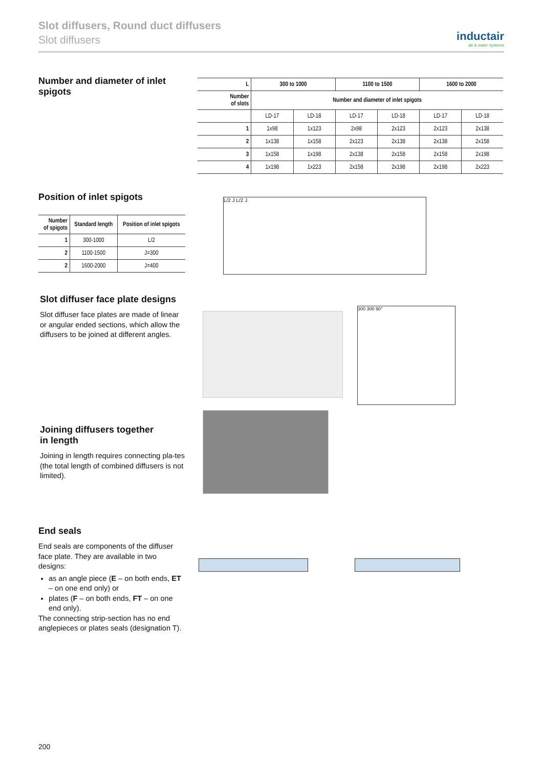Slot diffusers, Round duct diffusers
Slot diffusers
inductair
air & water systems
Number and diameter of inlet spigots
| L | 300 to 1000 | | 1100 to 1500 | | 1600 to 2000 | |
| --- | --- | --- | --- | --- | --- | --- |
| Number of slots | Number and diameter of inlet spigots | | | | | |
| | LD-17 | LD-18 | LD-17 | LD-18 | LD-17 | LD-18 |
| 1 | 1x98 | 1x123 | 2x98 | 2x123 | 2x123 | 2x138 |
| 2 | 1x138 | 1x158 | 2x123 | 2x138 | 2x138 | 2x158 |
| 3 | 1x158 | 1x198 | 2x138 | 2x158 | 2x158 | 2x198 |
| 4 | 1x198 | 1x223 | 2x158 | 2x198 | 2x198 | 2x223 |
Position of inlet spigots
| Number of spigots | Standard length | Position of inlet spigots |
| --- | --- | --- |
| 1 | 300-1000 | L/2 |
| 2 | 1100-1500 | J=300 |
| 2 | 1600-2000 | J=400 |
L/2 J L/2 J
Slot diffuser face plate designs
Slot diffuser face plates are made of linear or angular ended sections, which allow the diffusers to be joined at different angles.
300 300 90°
Joining diffusers together
in length
Joining in length requires connecting pla-tes (the total length of combined diffusers is not limited).
End seals
End seals are components of the diffuser face plate. They are available in two designs:
as an angle piece (E – on both ends, ET – on one end only) or
plates (F – on both ends, FT – on one end only).
The connecting strip-section has no end anglepieces or plates seals (designation T).
200